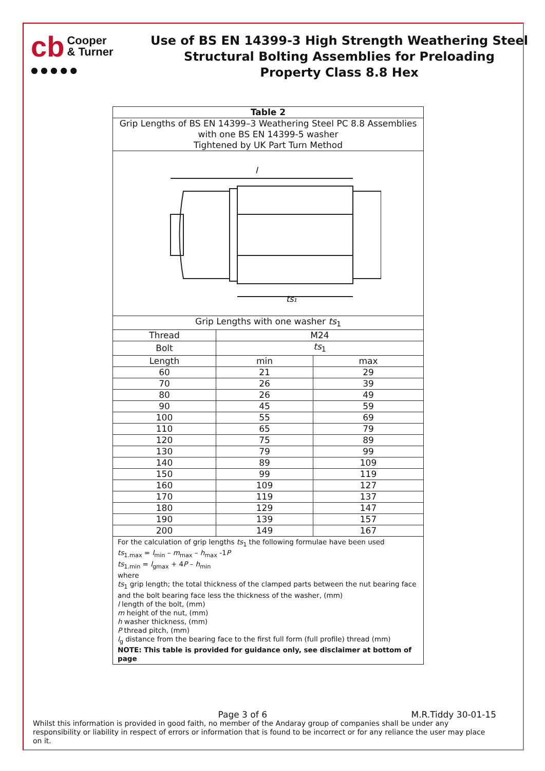cb Cooper
& Turner
● ● ● ● ●
Use of BS EN 14399-3 High Strength Weathering Steel
Structural Bolting Assemblies for Preloading
Property Class 8.8 Hex
| Table 2 | | |
| --- | --- | --- |
| Grip Lengths of BS EN 14399–3 Weathering Steel PC 8.8 Assemblies with one BS EN 14399-5 washer Tightened by UK Part Turn Method | | |
| ts₁ l | | |
| Grip Lengths with one washer ts<sub>1</sub> | | |
| Thread | M24 | |
| Bolt | ts<sub>1</sub> | |
| Length | min | max |
| 60 | 21 | 29 |
| 70 | 26 | 39 |
| 80 | 26 | 49 |
| 90 | 45 | 59 |
| 100 | 55 | 69 |
| 110 | 65 | 79 |
| 120 | 75 | 89 |
| 130 | 79 | 99 |
| 140 | 89 | 109 |
| 150 | 99 | 119 |
| 160 | 109 | 127 |
| 170 | 119 | 137 |
| 180 | 129 | 147 |
| 190 | 139 | 157 |
| 200 | 149 | 167 |
| For the calculation of grip lengths ts<sub>1</sub> the following formulae have been used ts<sub>1.max</sub> = l<sub>min</sub> – m<sub>max</sub> – h<sub>max</sub> -1 P ts<sub>1.min</sub> = l<sub>gmax</sub> + 4 P – h<sub>min</sub> where ts<sub>1</sub> grip length; the total thickness of the clamped parts between the nut bearing face and the bolt bearing face less the thickness of the washer, (mm) l length of the bolt, (mm) m height of the nut, (mm) h washer thickness, (mm) P thread pitch, (mm) l<sub>g</sub> distance from the bearing face to the first full form (full profile) thread (mm) NOTE: This table is provided for guidance only, see disclaimer at bottom of page | | |
Page 3 of 6 M.R.Tiddy 30-01-15
Whilst this information is provided in good faith, no member of the Andaray group of companies shall be under any responsibility or liability in respect of errors or information that is found to be incorrect or for any reliance the user may place on it.